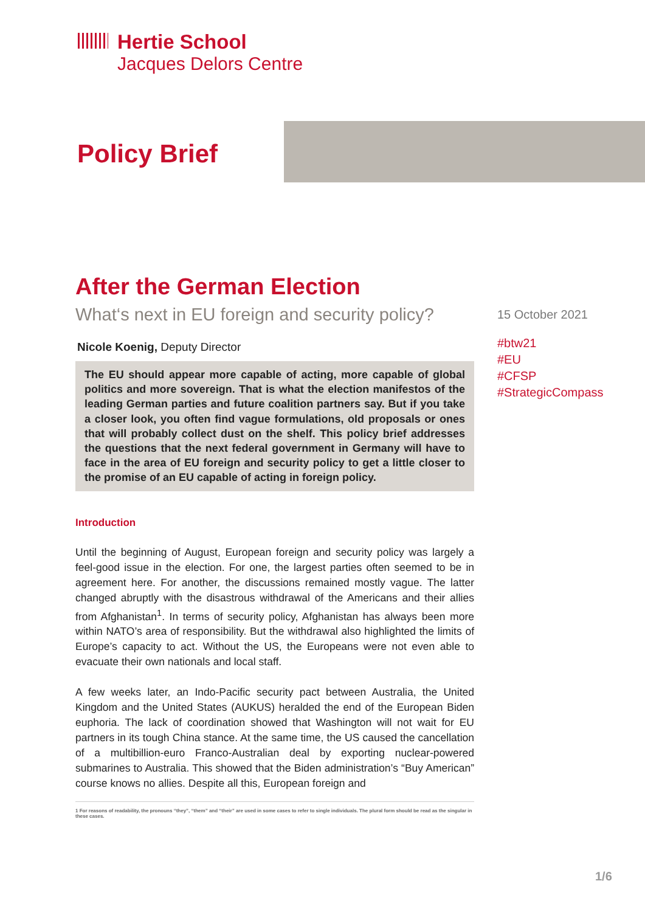Hertie School
Jacques Delors Centre
Policy Brief
After the German Election
What‘s next in EU foreign and security policy?
Nicole Koenig, Deputy Director
The EU should appear more capable of acting, more capable of global politics and more sovereign. That is what the election manifestos of the leading German parties and future coalition partners say. But if you take a closer look, you often find vague formulations, old proposals or ones that will probably collect dust on the shelf. This policy brief addresses the questions that the next federal government in Germany will have to face in the area of EU foreign and security policy to get a little closer to the promise of an EU capable of acting in foreign policy.
Introduction
Until the beginning of August, European foreign and security policy was largely a feel-good issue in the election. For one, the largest parties often seemed to be in agreement here. For another, the discussions remained mostly vague. The latter changed abruptly with the disastrous withdrawal of the Americans and their allies from Afghanistan<sup>1</sup>. In terms of security policy, Afghanistan has always been more within NATO’s area of responsibility. But the withdrawal also highlighted the limits of Europe’s capacity to act. Without the US, the Europeans were not even able to evacuate their own nationals and local staff.
A few weeks later, an Indo-Pacific security pact between Australia, the United Kingdom and the United States (AUKUS) heralded the end of the European Biden euphoria. The lack of coordination showed that Washington will not wait for EU partners in its tough China stance. At the same time, the US caused the cancellation of a multibillion-euro Franco-Australian deal by exporting nuclear-powered submarines to Australia. This showed that the Biden administration’s “Buy American” course knows no allies. Despite all this, European foreign and
1 For reasons of readability, the pronouns “they”, “them” and “their” are used in some cases to refer to single individuals. The plural form should be read as the singular in these cases.
15 October 2021
#btw21
#EU
#CFSP
#StrategicCompass
1/6